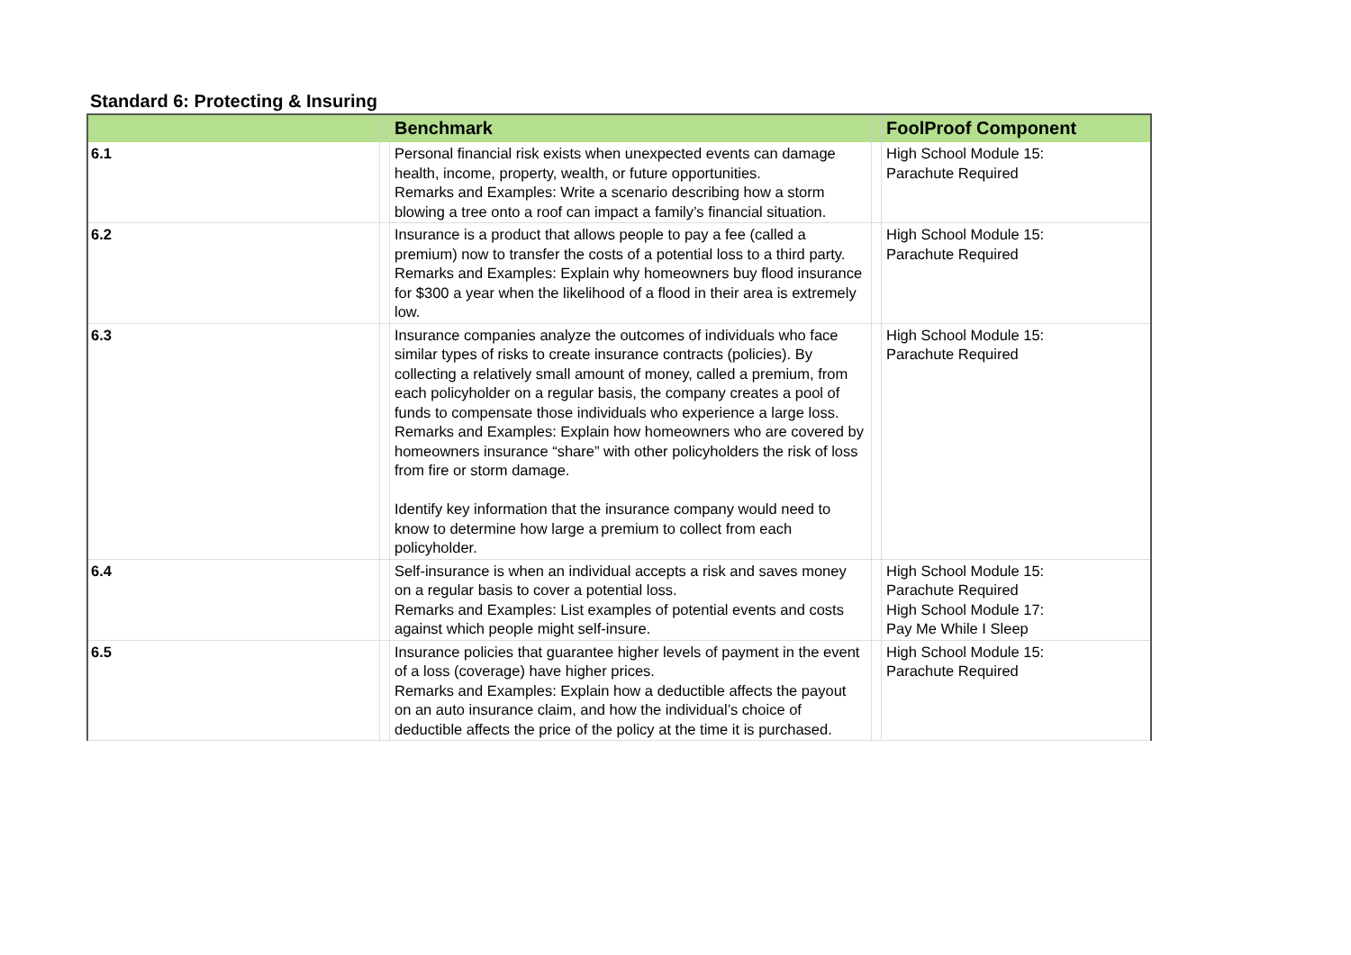Standard 6: Protecting & Insuring
| | | Benchmark | | FoolProof Component |
| --- | --- | --- | --- | --- |
| 6.1 | | Personal financial risk exists when unexpected events can damage health, income, property, wealth, or future opportunities. Remarks and Examples: Write a scenario describing how a storm blowing a tree onto a roof can impact a family’s financial situation. | | High School Module 15: Parachute Required |
| 6.2 | | Insurance is a product that allows people to pay a fee (called a premium) now to transfer the costs of a potential loss to a third party. Remarks and Examples: Explain why homeowners buy flood insurance for $300 a year when the likelihood of a flood in their area is extremely low. | | High School Module 15: Parachute Required |
| 6.3 | | Insurance companies analyze the outcomes of individuals who face similar types of risks to create insurance contracts (policies). By collecting a relatively small amount of money, called a premium, from each policyholder on a regular basis, the company creates a pool of funds to compensate those individuals who experience a large loss. Remarks and Examples: Explain how homeowners who are covered by homeowners insurance “share” with other policyholders the risk of loss from fire or storm damage. Identify key information that the insurance company would need to know to determine how large a premium to collect from each policyholder. | | High School Module 15: Parachute Required |
| 6.4 | | Self-insurance is when an individual accepts a risk and saves money on a regular basis to cover a potential loss. Remarks and Examples: List examples of potential events and costs against which people might self-insure. | | High School Module 15: Parachute Required High School Module 17: Pay Me While I Sleep |
| 6.5 | | Insurance policies that guarantee higher levels of payment in the event of a loss (coverage) have higher prices. Remarks and Examples: Explain how a deductible affects the payout on an auto insurance claim, and how the individual’s choice of deductible affects the price of the policy at the time it is purchased. | | High School Module 15: Parachute Required |